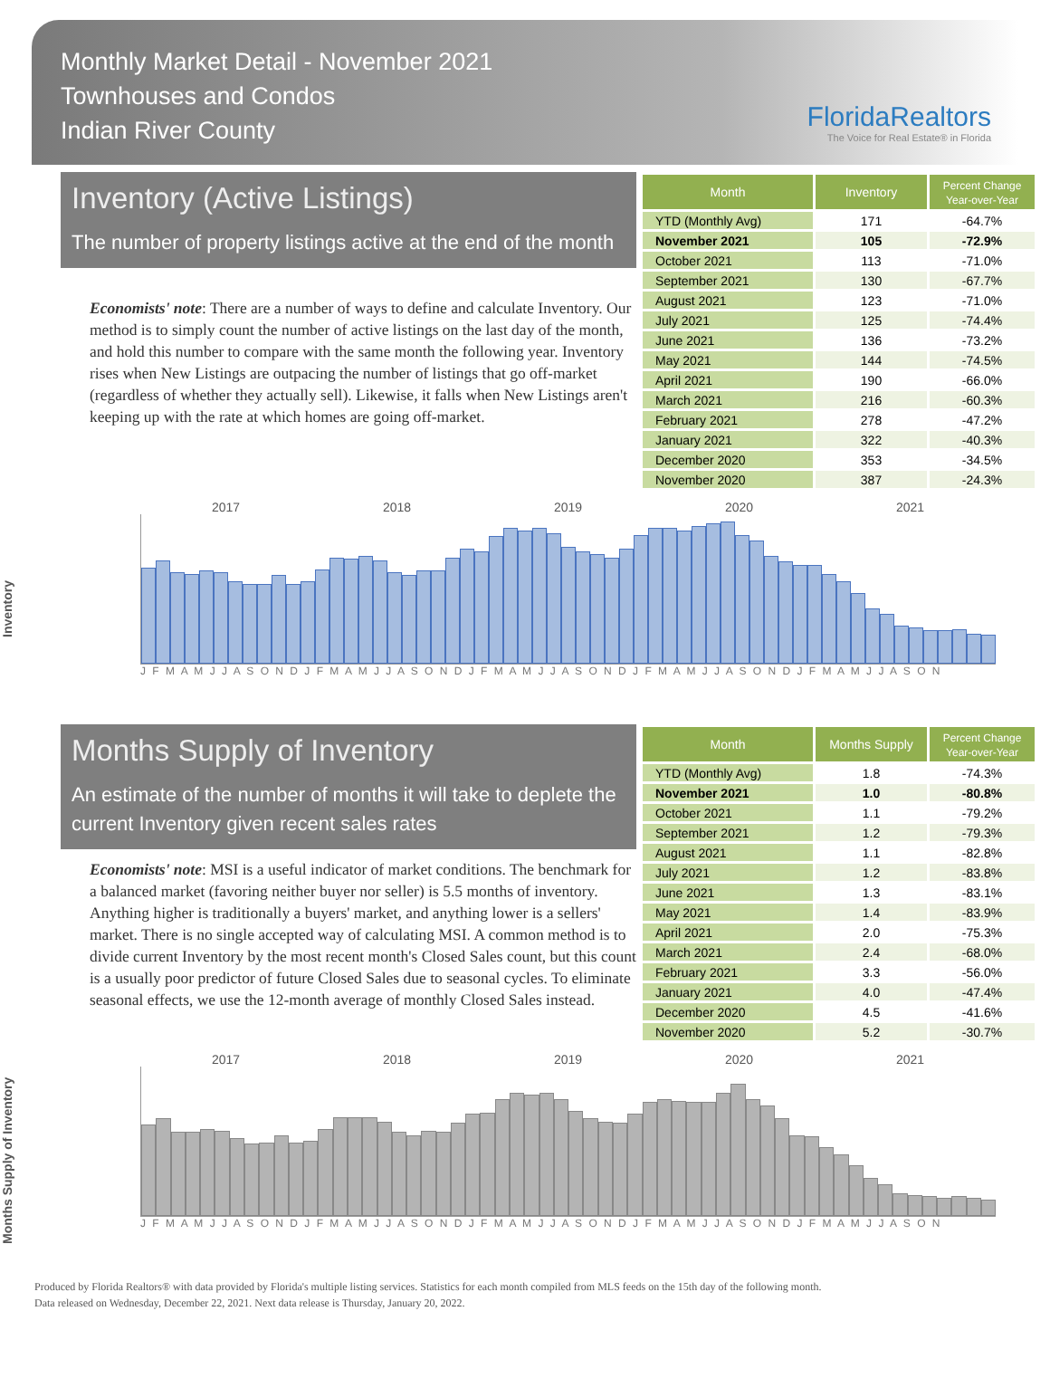Monthly Market Detail - November 2021
Townhouses and Condos
Indian River County
FloridaRealtors
The Voice for Real Estate® in Florida
Inventory (Active Listings)
The number of property listings active at the end of the month
Economists' note: There are a number of ways to define and calculate Inventory. Our method is to simply count the number of active listings on the last day of the month, and hold this number to compare with the same month the following year. Inventory rises when New Listings are outpacing the number of listings that go off-market (regardless of whether they actually sell). Likewise, it falls when New Listings aren't keeping up with the rate at which homes are going off-market.
| Month | Inventory | Percent Change Year-over-Year |
| --- | --- | --- |
| YTD (Monthly Avg) | 171 | -64.7% |
| November 2021 | 105 | -72.9% |
| October 2021 | 113 | -71.0% |
| September 2021 | 130 | -67.7% |
| August 2021 | 123 | -71.0% |
| July 2021 | 125 | -74.4% |
| June 2021 | 136 | -73.2% |
| May 2021 | 144 | -74.5% |
| April 2021 | 190 | -66.0% |
| March 2021 | 216 | -60.3% |
| February 2021 | 278 | -47.2% |
| January 2021 | 322 | -40.3% |
| December 2020 | 353 | -34.5% |
| November 2020 | 387 | -24.3% |
Inventory
2017 2018 2019 2020 2021
J F M A M J J A S O N D J F M A M J J A S O N D J F M A M J J A S O N D J F M A M J J A S O N D J F M A M J J A S O N
Months Supply of Inventory
An estimate of the number of months it will take to deplete the current Inventory given recent sales rates
Economists' note: MSI is a useful indicator of market conditions. The benchmark for a balanced market (favoring neither buyer nor seller) is 5.5 months of inventory. Anything higher is traditionally a buyers' market, and anything lower is a sellers' market. There is no single accepted way of calculating MSI. A common method is to divide current Inventory by the most recent month's Closed Sales count, but this count is a usually poor predictor of future Closed Sales due to seasonal cycles. To eliminate seasonal effects, we use the 12-month average of monthly Closed Sales instead.
| Month | Months Supply | Percent Change Year-over-Year |
| --- | --- | --- |
| YTD (Monthly Avg) | 1.8 | -74.3% |
| November 2021 | 1.0 | -80.8% |
| October 2021 | 1.1 | -79.2% |
| September 2021 | 1.2 | -79.3% |
| August 2021 | 1.1 | -82.8% |
| July 2021 | 1.2 | -83.8% |
| June 2021 | 1.3 | -83.1% |
| May 2021 | 1.4 | -83.9% |
| April 2021 | 2.0 | -75.3% |
| March 2021 | 2.4 | -68.0% |
| February 2021 | 3.3 | -56.0% |
| January 2021 | 4.0 | -47.4% |
| December 2020 | 4.5 | -41.6% |
| November 2020 | 5.2 | -30.7% |
Months Supply of Inventory
2017 2018 2019 2020 2021
J F M A M J J A S O N D J F M A M J J A S O N D J F M A M J J A S O N D J F M A M J J A S O N D J F M A M J J A S O N
Produced by Florida Realtors® with data provided by Florida's multiple listing services. Statistics for each month compiled from MLS feeds on the 15th day of the following month.
Data released on Wednesday, December 22, 2021. Next data release is Thursday, January 20, 2022.